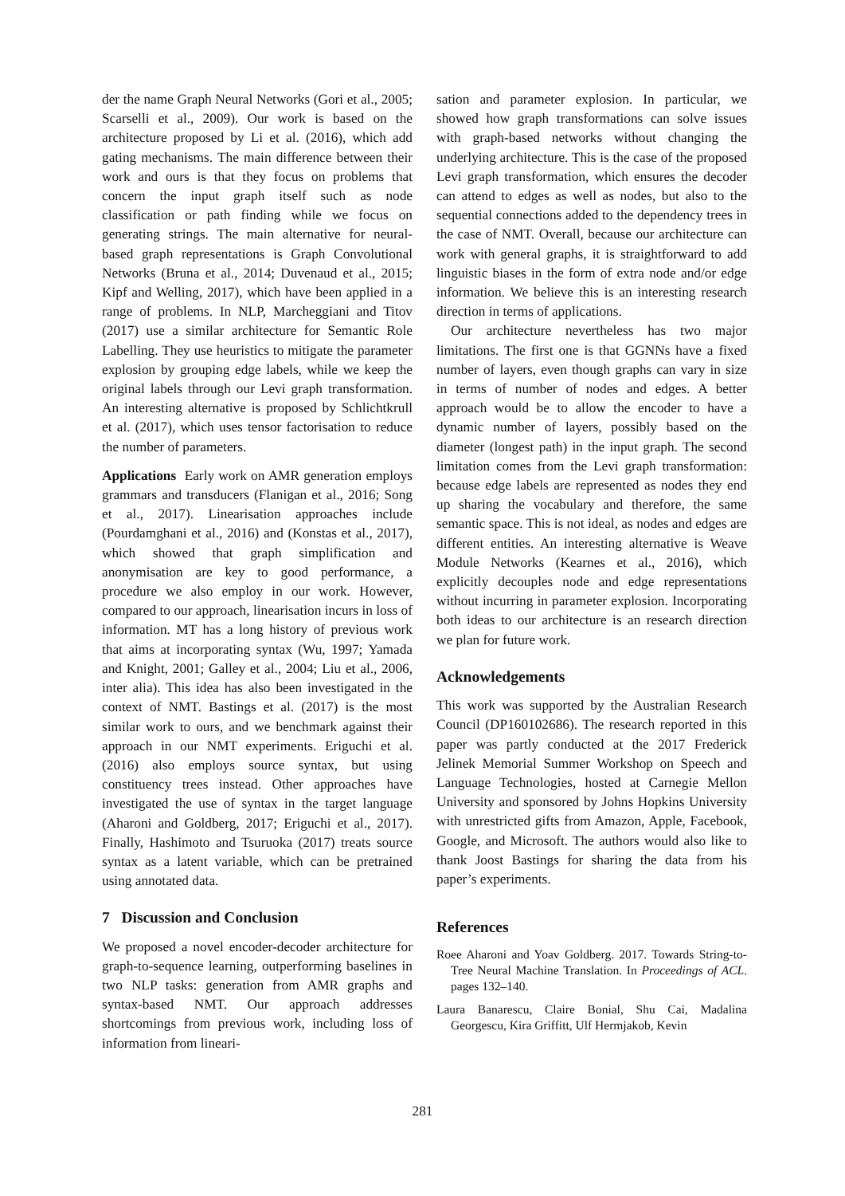der the name Graph Neural Networks (Gori et al., 2005; Scarselli et al., 2009). Our work is based on the architecture proposed by Li et al. (2016), which add gating mechanisms. The main difference between their work and ours is that they focus on problems that concern the input graph itself such as node classification or path finding while we focus on generating strings. The main alternative for neural-based graph representations is Graph Convolutional Networks (Bruna et al., 2014; Duvenaud et al., 2015; Kipf and Welling, 2017), which have been applied in a range of problems. In NLP, Marcheggiani and Titov (2017) use a similar architecture for Semantic Role Labelling. They use heuristics to mitigate the parameter explosion by grouping edge labels, while we keep the original labels through our Levi graph transformation. An interesting alternative is proposed by Schlichtkrull et al. (2017), which uses tensor factorisation to reduce the number of parameters.
Applications Early work on AMR generation employs grammars and transducers (Flanigan et al., 2016; Song et al., 2017). Linearisation approaches include (Pourdamghani et al., 2016) and (Konstas et al., 2017), which showed that graph simplification and anonymisation are key to good performance, a procedure we also employ in our work. However, compared to our approach, linearisation incurs in loss of information. MT has a long history of previous work that aims at incorporating syntax (Wu, 1997; Yamada and Knight, 2001; Galley et al., 2004; Liu et al., 2006, inter alia). This idea has also been investigated in the context of NMT. Bastings et al. (2017) is the most similar work to ours, and we benchmark against their approach in our NMT experiments. Eriguchi et al. (2016) also employs source syntax, but using constituency trees instead. Other approaches have investigated the use of syntax in the target language (Aharoni and Goldberg, 2017; Eriguchi et al., 2017). Finally, Hashimoto and Tsuruoka (2017) treats source syntax as a latent variable, which can be pretrained using annotated data.
7 Discussion and Conclusion
We proposed a novel encoder-decoder architecture for graph-to-sequence learning, outperforming baselines in two NLP tasks: generation from AMR graphs and syntax-based NMT. Our approach addresses shortcomings from previous work, including loss of information from lineari-
sation and parameter explosion. In particular, we showed how graph transformations can solve issues with graph-based networks without changing the underlying architecture. This is the case of the proposed Levi graph transformation, which ensures the decoder can attend to edges as well as nodes, but also to the sequential connections added to the dependency trees in the case of NMT. Overall, because our architecture can work with general graphs, it is straightforward to add linguistic biases in the form of extra node and/or edge information. We believe this is an interesting research direction in terms of applications.
Our architecture nevertheless has two major limitations. The first one is that GGNNs have a fixed number of layers, even though graphs can vary in size in terms of number of nodes and edges. A better approach would be to allow the encoder to have a dynamic number of layers, possibly based on the diameter (longest path) in the input graph. The second limitation comes from the Levi graph transformation: because edge labels are represented as nodes they end up sharing the vocabulary and therefore, the same semantic space. This is not ideal, as nodes and edges are different entities. An interesting alternative is Weave Module Networks (Kearnes et al., 2016), which explicitly decouples node and edge representations without incurring in parameter explosion. Incorporating both ideas to our architecture is an research direction we plan for future work.
Acknowledgements
This work was supported by the Australian Research Council (DP160102686). The research reported in this paper was partly conducted at the 2017 Frederick Jelinek Memorial Summer Workshop on Speech and Language Technologies, hosted at Carnegie Mellon University and sponsored by Johns Hopkins University with unrestricted gifts from Amazon, Apple, Facebook, Google, and Microsoft. The authors would also like to thank Joost Bastings for sharing the data from his paper’s experiments.
References
Roee Aharoni and Yoav Goldberg. 2017. Towards String-to-Tree Neural Machine Translation. In Proceedings of ACL. pages 132–140.
Laura Banarescu, Claire Bonial, Shu Cai, Madalina Georgescu, Kira Griffitt, Ulf Hermjakob, Kevin
281